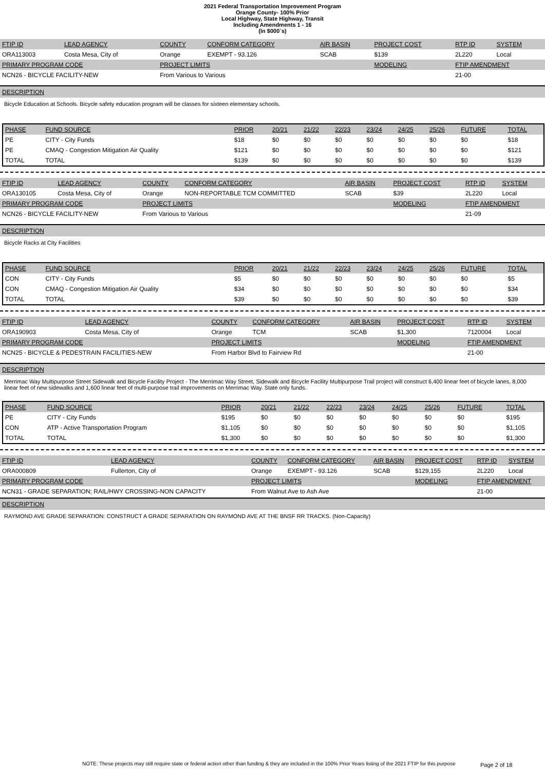2021 Federal Transportation Improvement Program
Orange County- 100% Prior
Local Highway, State Highway, Transit
Including Amendments 1 - 16
(In $000`s)
| FTIP ID | LEAD AGENCY | COUNTY | CONFORM CATEGORY | AIR BASIN | PROJECT COST | RTP ID | SYSTEM |
| --- | --- | --- | --- | --- | --- | --- | --- |
| ORA113003 | Costa Mesa, City of | Orange | EXEMPT - 93.126 | SCAB | $139 | 2L220 | Local |
| PRIMARY PROGRAM CODE | | PROJECT LIMITS | | | MODELING | FTIP AMENDMENT | |
| NCN26 - BICYCLE FACILITY-NEW | | From Various to Various | | | | 21-00 | |
DESCRIPTION
Bicycle Education at Schools. Bicycle safety education program will be classes for sixteen elementary schools.
| PHASE | FUND SOURCE | PRIOR | 20/21 | 21/22 | 22/23 | 23/24 | 24/25 | 25/26 | FUTURE | TOTAL |
| --- | --- | --- | --- | --- | --- | --- | --- | --- | --- | --- |
| PE | CITY - City Funds | $18 | $0 | $0 | $0 | $0 | $0 | $0 | $0 | $18 |
| PE | CMAQ - Congestion Mitigation Air Quality | $121 | $0 | $0 | $0 | $0 | $0 | $0 | $0 | $121 |
| TOTAL | TOTAL | $139 | $0 | $0 | $0 | $0 | $0 | $0 | $0 | $139 |
| FTIP ID | LEAD AGENCY | COUNTY | CONFORM CATEGORY | AIR BASIN | PROJECT COST | RTP ID | SYSTEM |
| --- | --- | --- | --- | --- | --- | --- | --- |
| ORA130105 | Costa Mesa, City of | Orange | NON-REPORTABLE TCM COMMITTED | SCAB | $39 | 2L220 | Local |
| PRIMARY PROGRAM CODE | | PROJECT LIMITS | | | MODELING | FTIP AMENDMENT | |
| NCN26 - BICYCLE FACILITY-NEW | | From Various to Various | | | | 21-09 | |
DESCRIPTION
Bicycle Racks at City Facilities
| PHASE | FUND SOURCE | PRIOR | 20/21 | 21/22 | 22/23 | 23/24 | 24/25 | 25/26 | FUTURE | TOTAL |
| --- | --- | --- | --- | --- | --- | --- | --- | --- | --- | --- |
| CON | CITY - City Funds | $5 | $0 | $0 | $0 | $0 | $0 | $0 | $0 | $5 |
| CON | CMAQ - Congestion Mitigation Air Quality | $34 | $0 | $0 | $0 | $0 | $0 | $0 | $0 | $34 |
| TOTAL | TOTAL | $39 | $0 | $0 | $0 | $0 | $0 | $0 | $0 | $39 |
| FTIP ID | LEAD AGENCY | COUNTY | CONFORM CATEGORY | AIR BASIN | PROJECT COST | RTP ID | SYSTEM |
| --- | --- | --- | --- | --- | --- | --- | --- |
| ORA190903 | Costa Mesa, City of | Orange | TCM | SCAB | $1,300 | 7120004 | Local |
| PRIMARY PROGRAM CODE | | PROJECT LIMITS | | | MODELING | FTIP AMENDMENT | |
| NCN25 - BICYCLE & PEDESTRAIN FACILITIES-NEW | | From Harbor Blvd to Fairview Rd | | | | 21-00 | |
DESCRIPTION
Merrimac Way Multipurpose Street Sidewalk and Bicycle Facility Project - The Merrimac Way Street, Sidewalk and Bicycle Facility Multipurpose Trail project will construct 6,400 linear feet of bicycle lanes, 8,000 linear feet of new sidewalks and 1,600 linear feet of multi-purpose trail improvements on Merrimac Way. State only funds.
| PHASE | FUND SOURCE | PRIOR | 20/21 | 21/22 | 22/23 | 23/24 | 24/25 | 25/26 | FUTURE | TOTAL |
| --- | --- | --- | --- | --- | --- | --- | --- | --- | --- | --- |
| PE | CITY - City Funds | $195 | $0 | $0 | $0 | $0 | $0 | $0 | $0 | $195 |
| CON | ATP - Active Transportation Program | $1,105 | $0 | $0 | $0 | $0 | $0 | $0 | $0 | $1,105 |
| TOTAL | TOTAL | $1,300 | $0 | $0 | $0 | $0 | $0 | $0 | $0 | $1,300 |
| FTIP ID | LEAD AGENCY | COUNTY | CONFORM CATEGORY | AIR BASIN | PROJECT COST | RTP ID | SYSTEM |
| --- | --- | --- | --- | --- | --- | --- | --- |
| ORA000809 | Fullerton, City of | Orange | EXEMPT - 93.126 | SCAB | $129,155 | 2L220 | Local |
| PRIMARY PROGRAM CODE | | PROJECT LIMITS | | | MODELING | FTIP AMENDMENT | |
| NCN31 - GRADE SEPARATION; RAIL/HWY CROSSING-NON CAPACITY | | From Walnut Ave to Ash Ave | | | | 21-00 | |
DESCRIPTION
RAYMOND AVE GRADE SEPARATION: CONSTRUCT A GRADE SEPARATION ON RAYMOND AVE AT THE BNSF RR TRACKS. (Non-Capacity)
NOTE: These projects may still require state or federal action other than funding & they are included in the 100% Prior Years listing of the 2021 FTIP for this purpose
Page 2 of 18